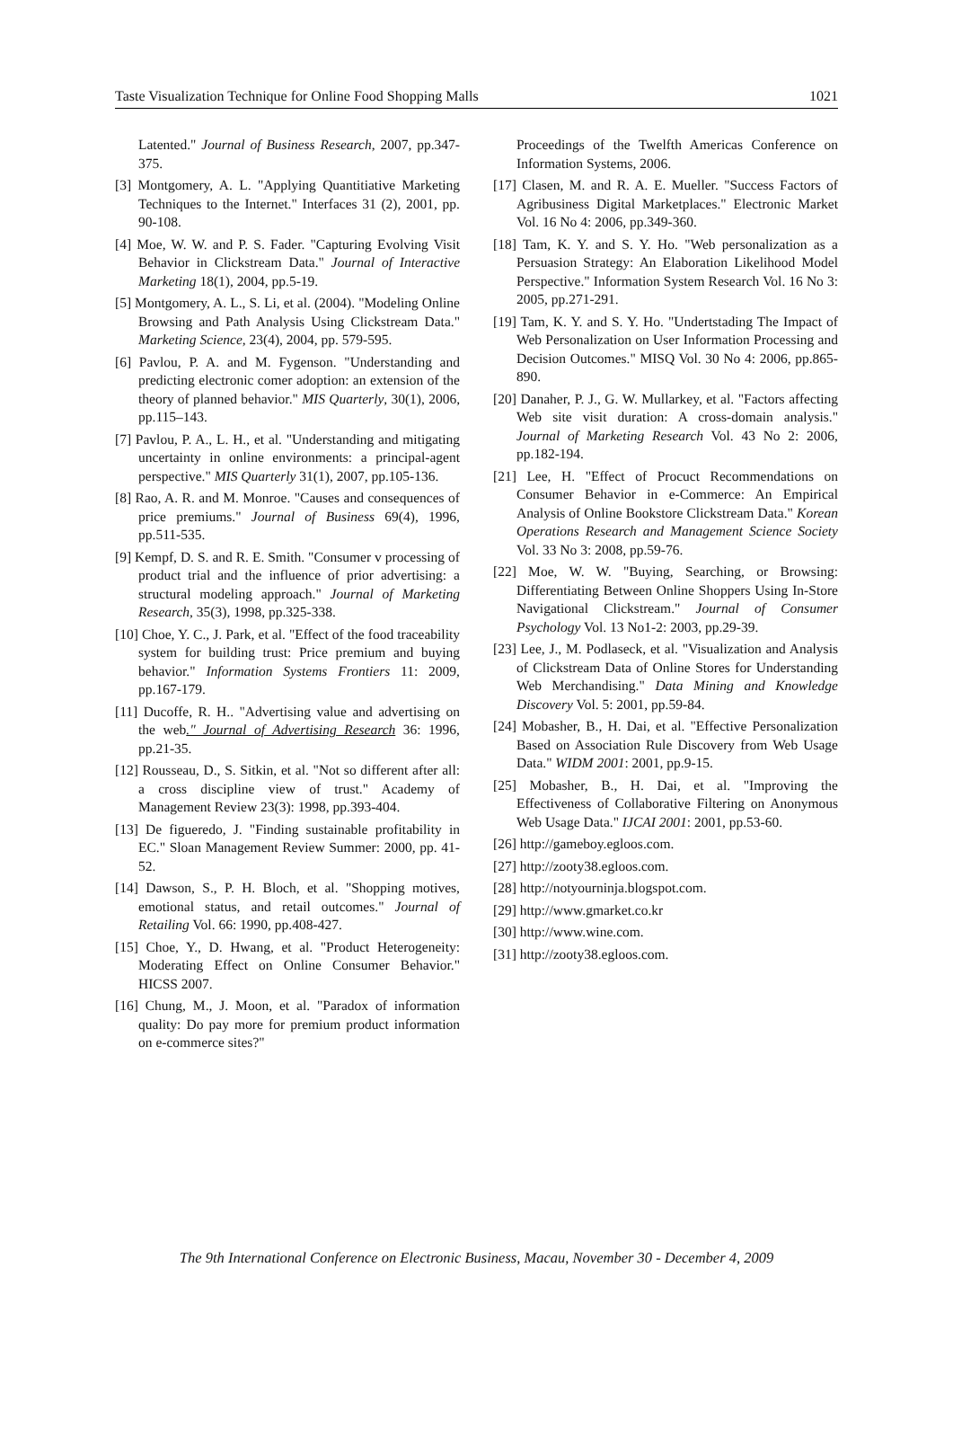Taste Visualization Technique for Online Food Shopping Malls 1021
Latented." Journal of Business Research, 2007, pp.347-375.
[3] Montgomery, A. L. "Applying Quantitiative Marketing Techniques to the Internet." Interfaces 31 (2), 2001, pp. 90-108.
[4] Moe, W. W. and P. S. Fader. "Capturing Evolving Visit Behavior in Clickstream Data." Journal of Interactive Marketing 18(1), 2004, pp.5-19.
[5] Montgomery, A. L., S. Li, et al. (2004). "Modeling Online Browsing and Path Analysis Using Clickstream Data." Marketing Science, 23(4), 2004, pp. 579-595.
[6] Pavlou, P. A. and M. Fygenson. "Understanding and predicting electronic comer adoption: an extension of the theory of planned behavior." MIS Quarterly, 30(1), 2006, pp.115–143.
[7] Pavlou, P. A., L. H., et al. "Understanding and mitigating uncertainty in online environments: a principal-agent perspective." MIS Quarterly 31(1), 2007, pp.105-136.
[8] Rao, A. R. and M. Monroe. "Causes and consequences of price premiums." Journal of Business 69(4), 1996, pp.511-535.
[9] Kempf, D. S. and R. E. Smith. "Consumer v processing of product trial and the influence of prior advertising: a structural modeling approach." Journal of Marketing Research, 35(3), 1998, pp.325-338.
[10] Choe, Y. C., J. Park, et al. "Effect of the food traceability system for building trust: Price premium and buying behavior." Information Systems Frontiers 11: 2009, pp.167-179.
[11] Ducoffe, R. H.. "Advertising value and advertising on the web." Journal of Advertising Research 36: 1996, pp.21-35.
[12] Rousseau, D., S. Sitkin, et al. "Not so different after all: a cross discipline view of trust." Academy of Management Review 23(3): 1998, pp.393-404.
[13] De figueredo, J. "Finding sustainable profitability in EC." Sloan Management Review Summer: 2000, pp. 41-52.
[14] Dawson, S., P. H. Bloch, et al. "Shopping motives, emotional status, and retail outcomes." Journal of Retailing Vol. 66: 1990, pp.408-427.
[15] Choe, Y., D. Hwang, et al. "Product Heterogeneity: Moderating Effect on Online Consumer Behavior." HICSS 2007.
[16] Chung, M., J. Moon, et al. "Paradox of information quality: Do pay more for premium product information on e-commerce sites?"
Proceedings of the Twelfth Americas Conference on Information Systems, 2006.
[17] Clasen, M. and R. A. E. Mueller. "Success Factors of Agribusiness Digital Marketplaces." Electronic Market Vol. 16 No 4: 2006, pp.349-360.
[18] Tam, K. Y. and S. Y. Ho. "Web personalization as a Persuasion Strategy: An Elaboration Likelihood Model Perspective." Information System Research Vol. 16 No 3: 2005, pp.271-291.
[19] Tam, K. Y. and S. Y. Ho. "Undertstading The Impact of Web Personalization on User Information Processing and Decision Outcomes." MISQ Vol. 30 No 4: 2006, pp.865-890.
[20] Danaher, P. J., G. W. Mullarkey, et al. "Factors affecting Web site visit duration: A cross-domain analysis." Journal of Marketing Research Vol. 43 No 2: 2006, pp.182-194.
[21] Lee, H. "Effect of Procuct Recommendations on Consumer Behavior in e-Commerce: An Empirical Analysis of Online Bookstore Clickstream Data." Korean Operations Research and Management Science Society Vol. 33 No 3: 2008, pp.59-76.
[22] Moe, W. W. "Buying, Searching, or Browsing: Differentiating Between Online Shoppers Using In-Store Navigational Clickstream." Journal of Consumer Psychology Vol. 13 No1-2: 2003, pp.29-39.
[23] Lee, J., M. Podlaseck, et al. "Visualization and Analysis of Clickstream Data of Online Stores for Understanding Web Merchandising." Data Mining and Knowledge Discovery Vol. 5: 2001, pp.59-84.
[24] Mobasher, B., H. Dai, et al. "Effective Personalization Based on Association Rule Discovery from Web Usage Data." WIDM 2001: 2001, pp.9-15.
[25] Mobasher, B., H. Dai, et al. "Improving the Effectiveness of Collaborative Filtering on Anonymous Web Usage Data." IJCAI 2001: 2001, pp.53-60.
[26] http://gameboy.egloos.com.
[27] http://zooty38.egloos.com.
[28] http://notyourninja.blogspot.com.
[29] http://www.gmarket.co.kr
[30] http://www.wine.com.
[31] http://zooty38.egloos.com.
The 9th International Conference on Electronic Business, Macau, November 30 - December 4, 2009